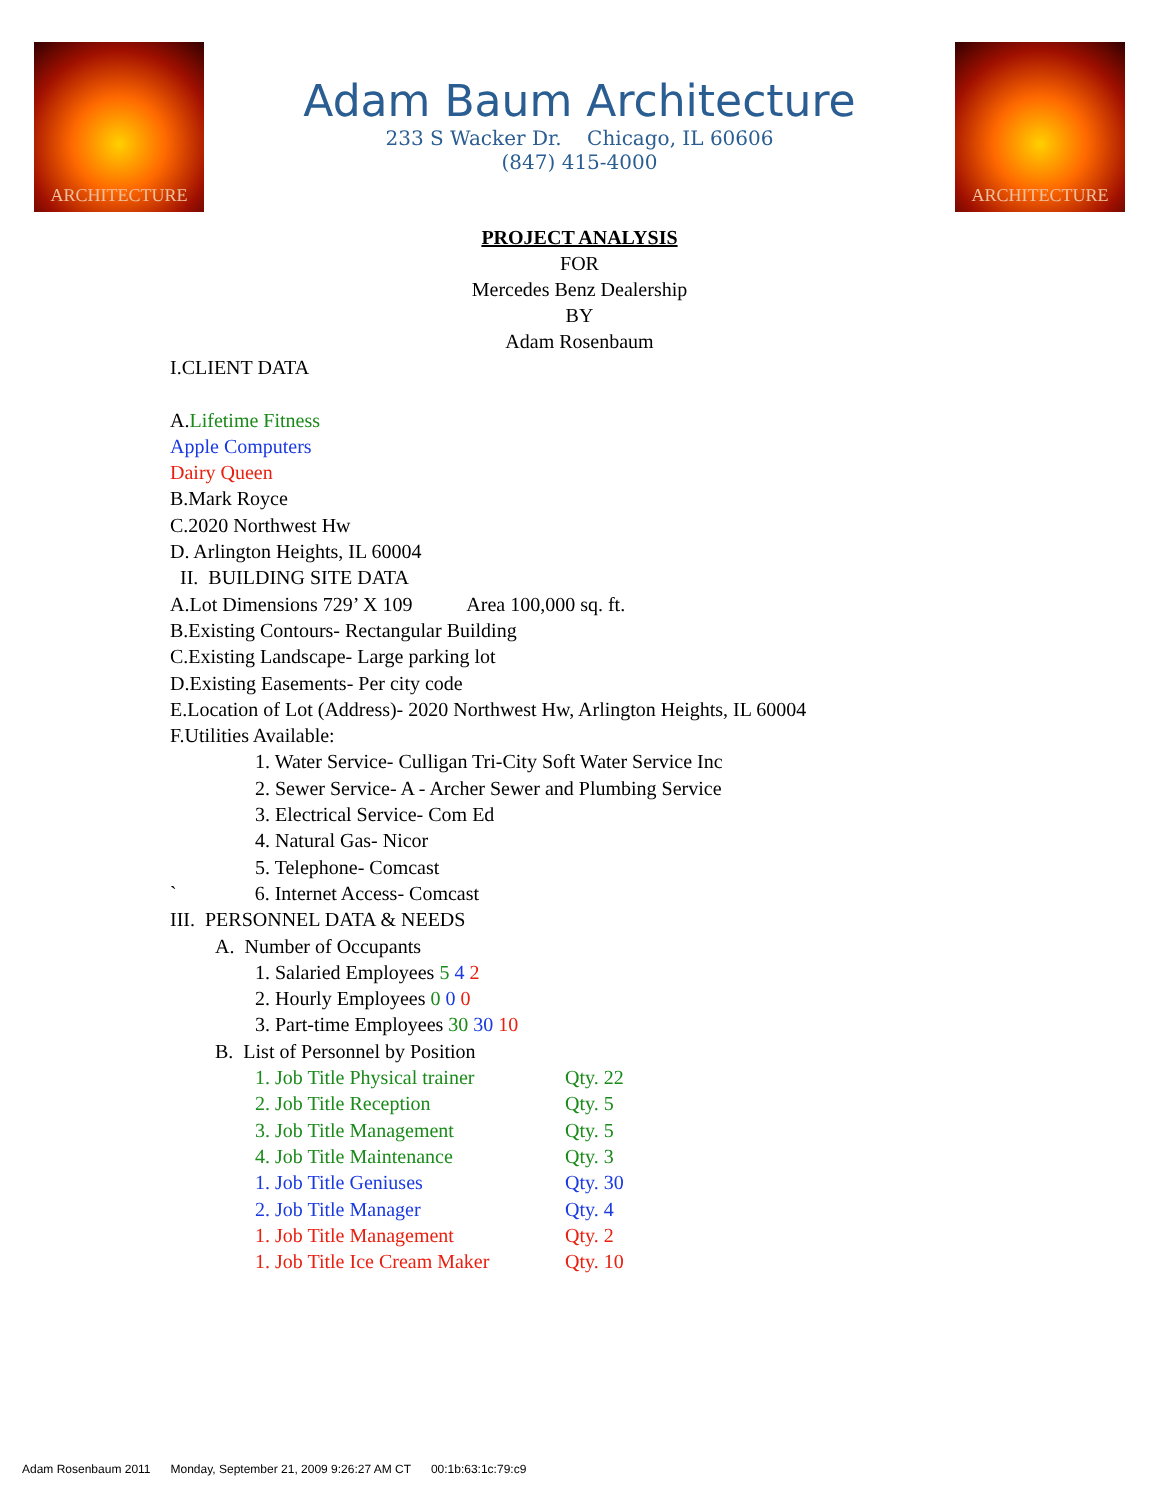ARCHITECTURE ARCHITECTURE
Adam Baum Architecture
233 S Wacker Dr. Chicago, IL 60606
(847) 415-4000
PROJECT ANALYSIS
FOR
Mercedes Benz Dealership
BY
Adam Rosenbaum
I.CLIENT DATA
A.Lifetime Fitness
Apple Computers
Dairy Queen
B.Mark Royce
C.2020 Northwest Hw
D. Arlington Heights, IL 60004
II. BUILDING SITE DATA
A.Lot Dimensions 729’ X 109 Area 100,000 sq. ft.
B.Existing Contours- Rectangular Building
C.Existing Landscape- Large parking lot
D.Existing Easements- Per city code
E.Location of Lot (Address)- 2020 Northwest Hw, Arlington Heights, IL 60004
F.Utilities Available:
1. Water Service- Culligan Tri-City Soft Water Service Inc
2. Sewer Service- A - Archer Sewer and Plumbing Service
3. Electrical Service- Com Ed
4. Natural Gas- Nicor
5. Telephone- Comcast
` 6. Internet Access- Comcast
III. PERSONNEL DATA & NEEDS
A. Number of Occupants
1. Salaried Employees 5 4 2
2. Hourly Employees 0 0 0
3. Part-time Employees 30 30 10
B. List of Personnel by Position
1. Job Title Physical trainer Qty. 22
2. Job Title Reception Qty. 5
3. Job Title Management Qty. 5
4. Job Title Maintenance Qty. 3
1. Job Title Geniuses Qty. 30
2. Job Title Manager Qty. 4
1. Job Title Management Qty. 2
1. Job Title Ice Cream Maker Qty. 10
Adam Rosenbaum 2011 Monday, September 21, 2009 9:26:27 AM CT 00:1b:63:1c:79:c9